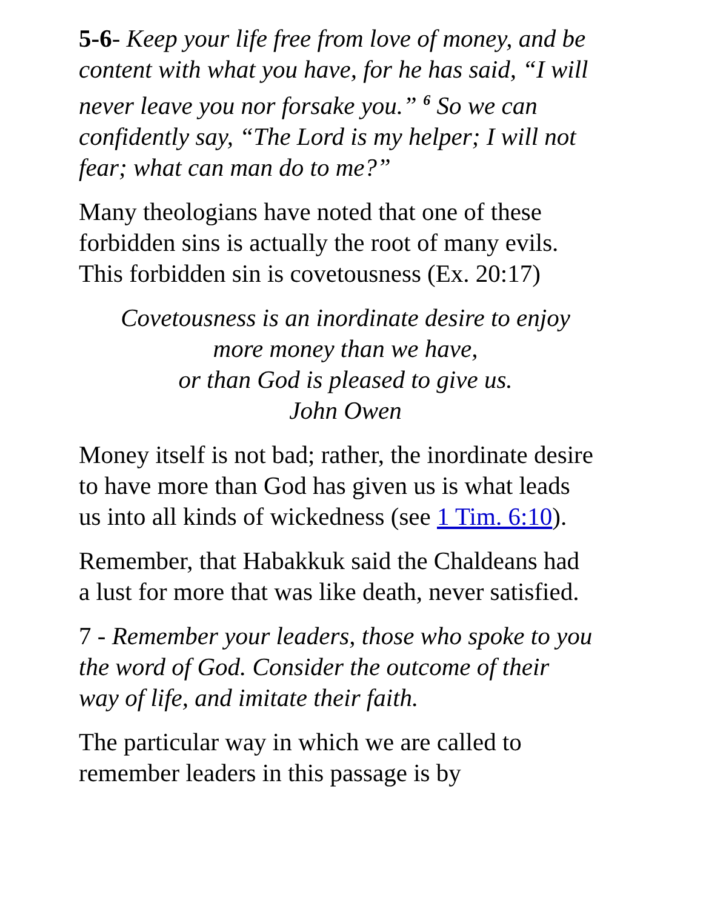5-6- Keep your life free from love of money, and be content with what you have, for he has said, “I will never leave you nor forsake you.” <sup>6</sup> So we can confidently say, “The Lord is my helper; I will not fear; what can man do to me?”
Many theologians have noted that one of these forbidden sins is actually the root of many evils. This forbidden sin is covetousness (Ex. 20:17)
Covetousness is an inordinate desire to enjoy
more money than we have,
or than God is pleased to give us.
John Owen
Money itself is not bad; rather, the inordinate desire to have more than God has given us is what leads us into all kinds of wickedness (see 1 Tim. 6:10).
Remember, that Habakkuk said the Chaldeans had a lust for more that was like death, never satisfied.
7 - Remember your leaders, those who spoke to you the word of God. Consider the outcome of their way of life, and imitate their faith.
The particular way in which we are called to remember leaders in this passage is by